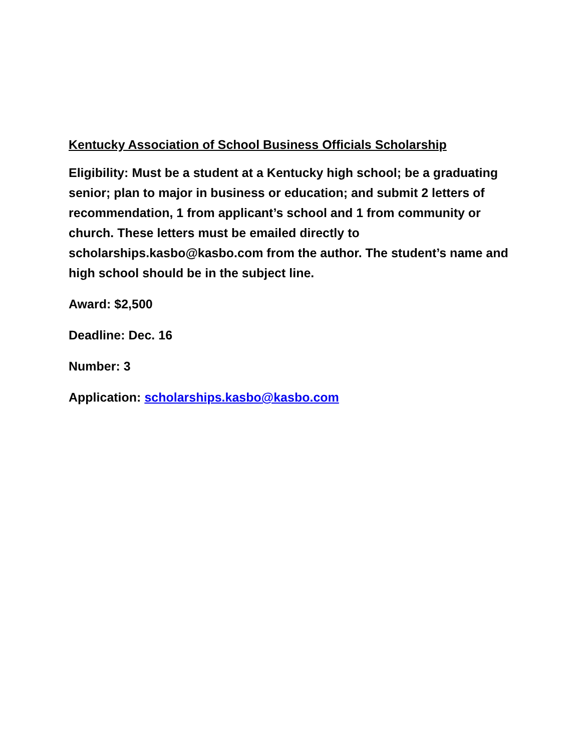Kentucky Association of School Business Officials Scholarship
Eligibility: Must be a student at a Kentucky high school; be a graduating senior; plan to major in business or education; and submit 2 letters of recommendation, 1 from applicant’s school and 1 from community or church. These letters must be emailed directly to scholarships.kasbo@kasbo.com from the author. The student’s name and high school should be in the subject line.
Award: $2,500
Deadline: Dec. 16
Number: 3
Application: scholarships.kasbo@kasbo.com